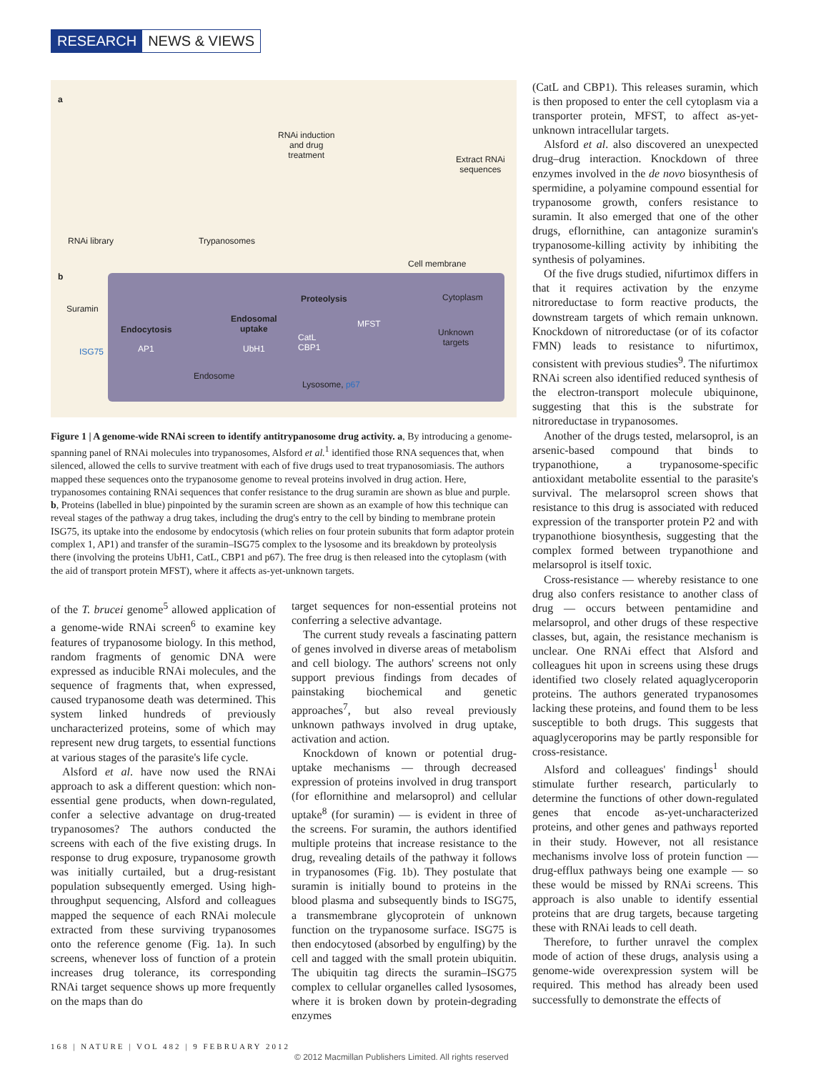RESEARCH NEWS & VIEWS
a
RNAi library Trypanosomes
RNAi induction
and drug
treatment
Extract RNAi
sequences
Cell membrane
b
Suramin
ISG75
Endocytosis
AP1
Endosomal
uptake
UbH1
Endosome
Proteolysis Cytoplasm
MFST
CatL
CBP1
Unknown
targets
Lysosome, p67
Figure 1 | A genome-wide RNAi screen to identify antitrypanosome drug activity. a, By introducing a genome-spanning panel of RNAi molecules into trypanosomes, Alsford et al.<sup>1</sup> identified those RNA sequences that, when silenced, allowed the cells to survive treatment with each of five drugs used to treat trypanosomiasis. The authors mapped these sequences onto the trypanosome genome to reveal proteins involved in drug action. Here, trypanosomes containing RNAi sequences that confer resistance to the drug suramin are shown as blue and purple. b, Proteins (labelled in blue) pinpointed by the suramin screen are shown as an example of how this technique can reveal stages of the pathway a drug takes, including the drug's entry to the cell by binding to membrane protein ISG75, its uptake into the endosome by endocytosis (which relies on four protein subunits that form adaptor protein complex 1, AP1) and transfer of the suramin–ISG75 complex to the lysosome and its breakdown by proteolysis there (involving the proteins UbH1, CatL, CBP1 and p67). The free drug is then released into the cytoplasm (with the aid of transport protein MFST), where it affects as-yet-unknown targets.
of the T. brucei genome<sup>5</sup> allowed application of a genome-wide RNAi screen<sup>6</sup> to examine key features of trypanosome biology. In this method, random fragments of genomic DNA were expressed as inducible RNAi molecules, and the sequence of fragments that, when expressed, caused trypanosome death was determined. This system linked hundreds of previously uncharacterized proteins, some of which may represent new drug targets, to essential functions at various stages of the parasite's life cycle.
Alsford et al. have now used the RNAi approach to ask a different question: which non-essential gene products, when down-regulated, confer a selective advantage on drug-treated trypanosomes? The authors conducted the screens with each of the five existing drugs. In response to drug exposure, trypanosome growth was initially curtailed, but a drug-resistant population subsequently emerged. Using high-throughput sequencing, Alsford and colleagues mapped the sequence of each RNAi molecule extracted from these surviving trypanosomes onto the reference genome (Fig. 1a). In such screens, whenever loss of function of a protein increases drug tolerance, its corresponding RNAi target sequence shows up more frequently on the maps than do
target sequences for non-essential proteins not conferring a selective advantage.
The current study reveals a fascinating pattern of genes involved in diverse areas of metabolism and cell biology. The authors' screens not only support previous findings from decades of painstaking biochemical and genetic approaches<sup>7</sup>, but also reveal previously unknown pathways involved in drug uptake, activation and action.
Knockdown of known or potential drug-uptake mechanisms — through decreased expression of proteins involved in drug transport (for eflornithine and melarsoprol) and cellular uptake<sup>8</sup> (for suramin) — is evident in three of the screens. For suramin, the authors identified multiple proteins that increase resistance to the drug, revealing details of the pathway it follows in trypanosomes (Fig. 1b). They postulate that suramin is initially bound to proteins in the blood plasma and subsequently binds to ISG75, a transmembrane glycoprotein of unknown function on the trypanosome surface. ISG75 is then endocytosed (absorbed by engulfing) by the cell and tagged with the small protein ubiquitin. The ubiquitin tag directs the suramin–ISG75 complex to cellular organelles called lysosomes, where it is broken down by protein-degrading enzymes
(CatL and CBP1). This releases suramin, which is then proposed to enter the cell cytoplasm via a transporter protein, MFST, to affect as-yet-unknown intracellular targets.
Alsford et al. also discovered an unexpected drug–drug interaction. Knockdown of three enzymes involved in the de novo biosynthesis of spermidine, a polyamine compound essential for trypanosome growth, confers resistance to suramin. It also emerged that one of the other drugs, eflornithine, can antagonize suramin's trypanosome-killing activity by inhibiting the synthesis of polyamines.
Of the five drugs studied, nifurtimox differs in that it requires activation by the enzyme nitroreductase to form reactive products, the downstream targets of which remain unknown. Knockdown of nitroreductase (or of its cofactor FMN) leads to resistance to nifurtimox, consistent with previous studies<sup>9</sup>. The nifurtimox RNAi screen also identified reduced synthesis of the electron-transport molecule ubiquinone, suggesting that this is the substrate for nitroreductase in trypanosomes.
Another of the drugs tested, melarsoprol, is an arsenic-based compound that binds to trypanothione, a trypanosome-specific antioxidant metabolite essential to the parasite's survival. The melarsoprol screen shows that resistance to this drug is associated with reduced expression of the transporter protein P2 and with trypanothione biosynthesis, suggesting that the complex formed between trypanothione and melarsoprol is itself toxic.
Cross-resistance — whereby resistance to one drug also confers resistance to another class of drug — occurs between pentamidine and melarsoprol, and other drugs of these respective classes, but, again, the resistance mechanism is unclear. One RNAi effect that Alsford and colleagues hit upon in screens using these drugs identified two closely related aquaglyceroporin proteins. The authors generated trypanosomes lacking these proteins, and found them to be less susceptible to both drugs. This suggests that aquaglyceroporins may be partly responsible for cross-resistance.
Alsford and colleagues' findings<sup>1</sup> should stimulate further research, particularly to determine the functions of other down-regulated genes that encode as-yet-uncharacterized proteins, and other genes and pathways reported in their study. However, not all resistance mechanisms involve loss of protein function — drug-efflux pathways being one example — so these would be missed by RNAi screens. This approach is also unable to identify essential proteins that are drug targets, because targeting these with RNAi leads to cell death.
Therefore, to further unravel the complex mode of action of these drugs, analysis using a genome-wide overexpression system will be required. This method has already been used successfully to demonstrate the effects of
168 | NATURE | VOL 482 | 9 FEBRUARY 2012
© 2012 Macmillan Publishers Limited. All rights reserved